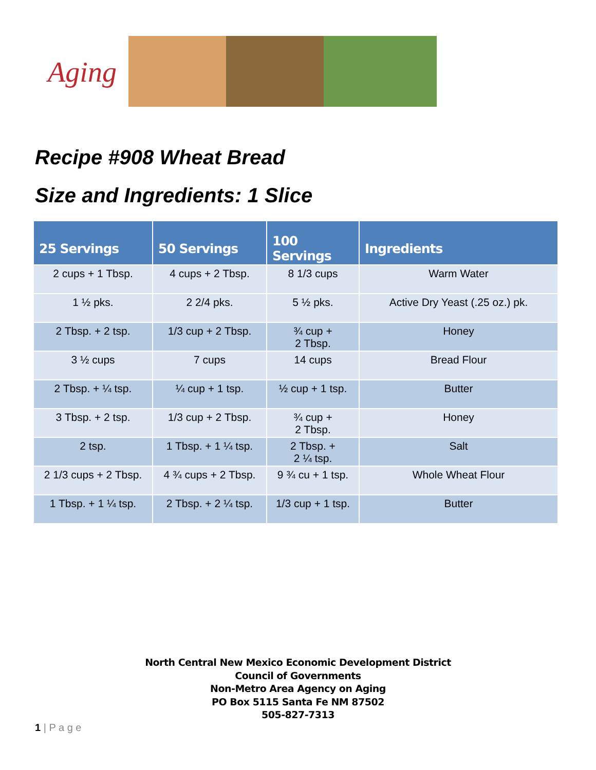Aging
Recipe #908 Wheat Bread
Size and Ingredients: 1 Slice
| 25 Servings | 50 Servings | 100 Servings | Ingredients |
| --- | --- | --- | --- |
| 2 cups + 1 Tbsp. | 4 cups + 2 Tbsp. | 8 1/3 cups | Warm Water |
| 1 ½ pks. | 2 2/4 pks. | 5 ½ pks. | Active Dry Yeast (.25 oz.) pk. |
| 2 Tbsp. + 2 tsp. | 1/3 cup + 2 Tbsp. | ¾ cup + 2 Tbsp. | Honey |
| 3 ½ cups | 7 cups | 14 cups | Bread Flour |
| 2 Tbsp. + ¼ tsp. | ¼ cup + 1 tsp. | ½ cup + 1 tsp. | Butter |
| 3 Tbsp. + 2 tsp. | 1/3 cup + 2 Tbsp. | ¾ cup + 2 Tbsp. | Honey |
| 2 tsp. | 1 Tbsp. + 1 ¼ tsp. | 2 Tbsp. + 2 ¼ tsp. | Salt |
| 2 1/3 cups + 2 Tbsp. | 4 ¾ cups + 2 Tbsp. | 9 ¾ cu + 1 tsp. | Whole Wheat Flour |
| 1 Tbsp. + 1 ¼ tsp. | 2 Tbsp. + 2 ¼ tsp. | 1/3 cup + 1 tsp. | Butter |
North Central New Mexico Economic Development District
Council of Governments
Non-Metro Area Agency on Aging
PO Box 5115 Santa Fe NM 87502
505-827-7313
1 | P a g e